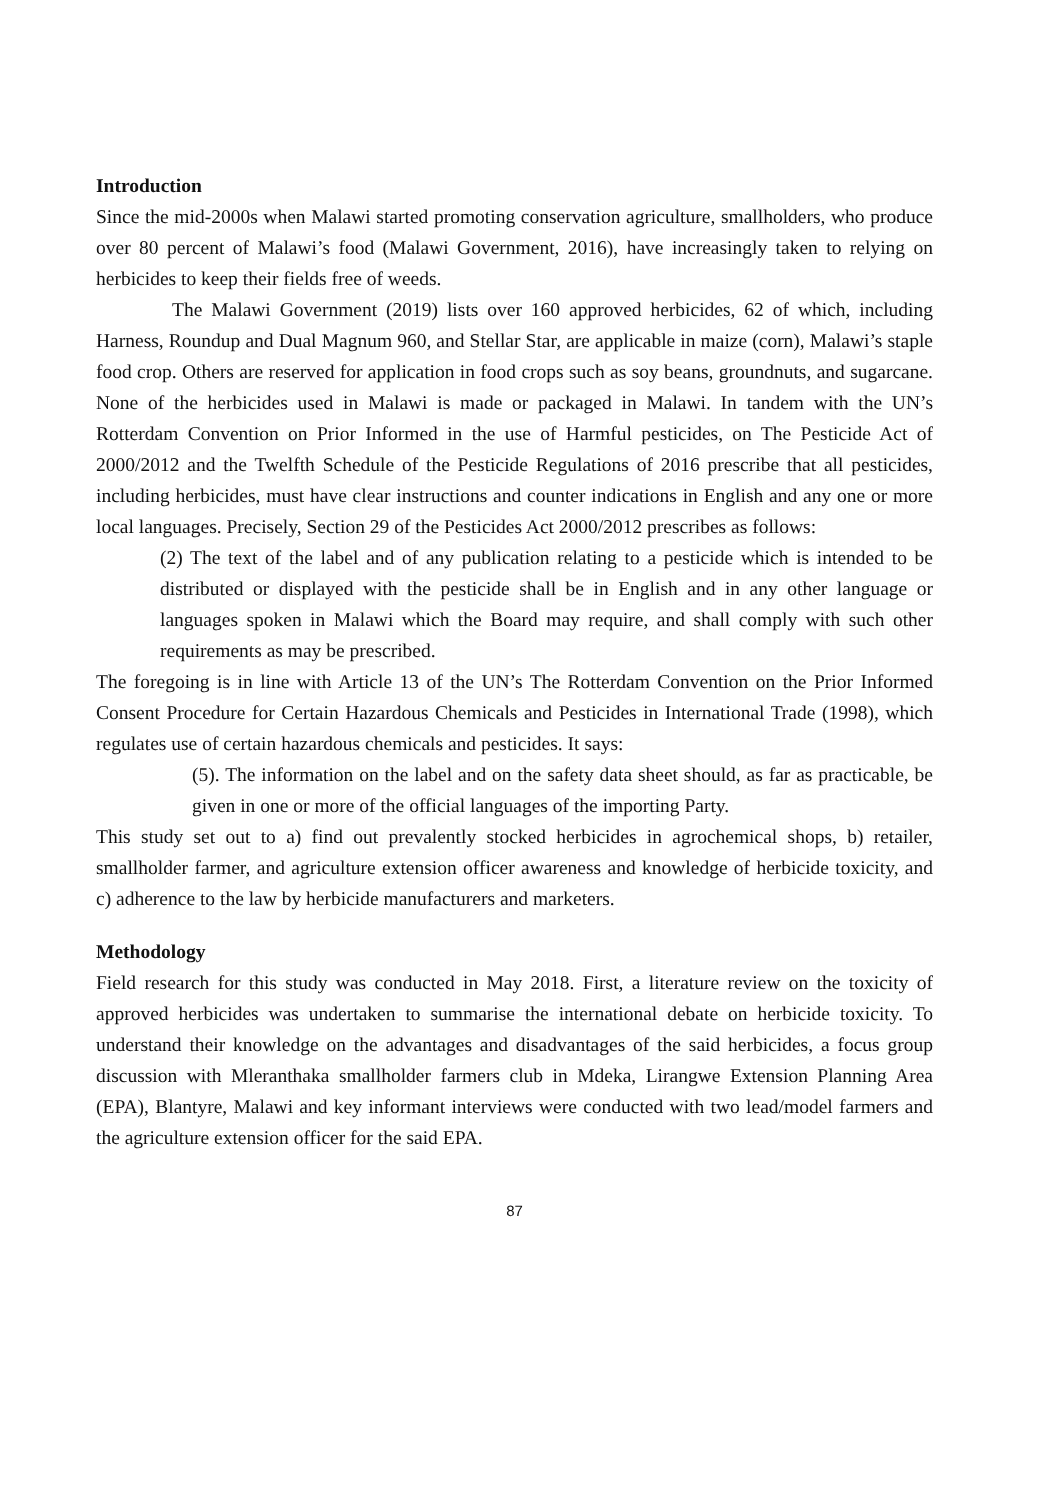Introduction
Since the mid-2000s when Malawi started promoting conservation agriculture, smallholders, who produce over 80 percent of Malawi’s food (Malawi Government, 2016), have increasingly taken to relying on herbicides to keep their fields free of weeds.
The Malawi Government (2019) lists over 160 approved herbicides, 62 of which, including Harness, Roundup and Dual Magnum 960, and Stellar Star, are applicable in maize (corn), Malawi’s staple food crop. Others are reserved for application in food crops such as soy beans, groundnuts, and sugarcane. None of the herbicides used in Malawi is made or packaged in Malawi. In tandem with the UN’s Rotterdam Convention on Prior Informed in the use of Harmful pesticides, on The Pesticide Act of 2000/2012 and the Twelfth Schedule of the Pesticide Regulations of 2016 prescribe that all pesticides, including herbicides, must have clear instructions and counter indications in English and any one or more local languages. Precisely, Section 29 of the Pesticides Act 2000/2012 prescribes as follows:
(2) The text of the label and of any publication relating to a pesticide which is intended to be distributed or displayed with the pesticide shall be in English and in any other language or languages spoken in Malawi which the Board may require, and shall comply with such other requirements as may be prescribed.
The foregoing is in line with Article 13 of the UN’s The Rotterdam Convention on the Prior Informed Consent Procedure for Certain Hazardous Chemicals and Pesticides in International Trade (1998), which regulates use of certain hazardous chemicals and pesticides. It says:
(5). The information on the label and on the safety data sheet should, as far as practicable, be given in one or more of the official languages of the importing Party.
This study set out to a) find out prevalently stocked herbicides in agrochemical shops, b) retailer, smallholder farmer, and agriculture extension officer awareness and knowledge of herbicide toxicity, and c) adherence to the law by herbicide manufacturers and marketers.
Methodology
Field research for this study was conducted in May 2018. First, a literature review on the toxicity of approved herbicides was undertaken to summarise the international debate on herbicide toxicity. To understand their knowledge on the advantages and disadvantages of the said herbicides, a focus group discussion with Mleranthaka smallholder farmers club in Mdeka, Lirangwe Extension Planning Area (EPA), Blantyre, Malawi and key informant interviews were conducted with two lead/model farmers and the agriculture extension officer for the said EPA.
87